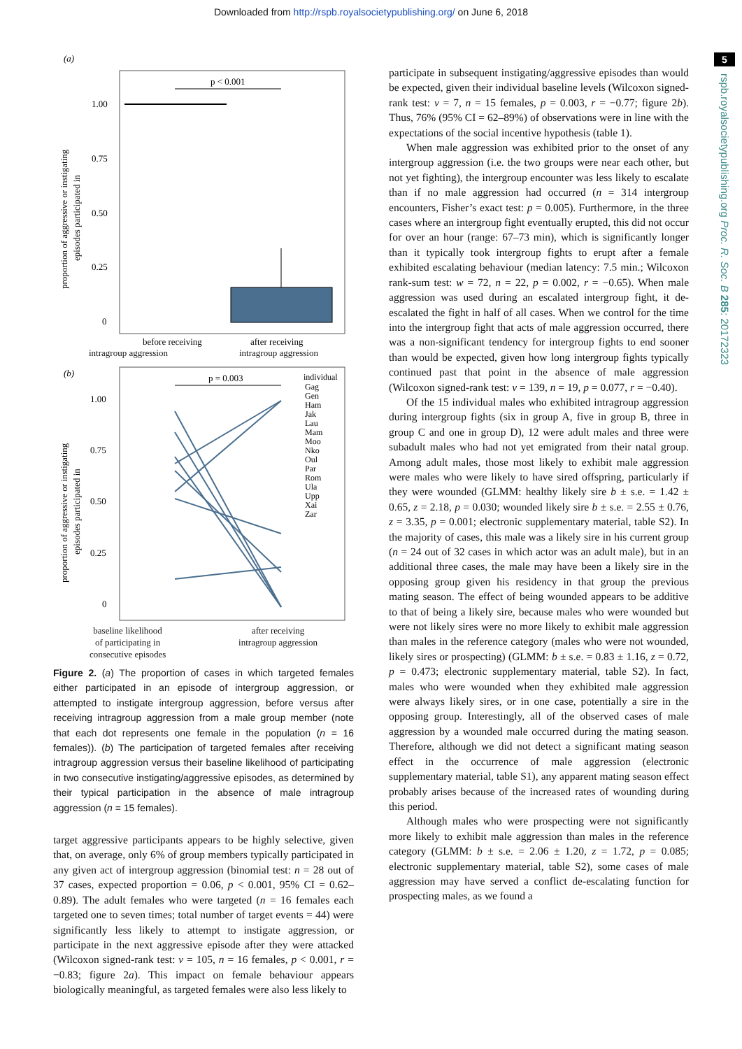Downloaded from http://rspb.royalsocietypublishing.org/ on June 6, 2018
5
rspb.royalsocietypublishing.org Proc. R. Soc. B 285: 20172323
(a)
p < 0.001
1.00
0.75
0.50
0.25
0
proportion of aggressive or instigating
episodes participated in
before receiving
after receiving
intragroup aggression intragroup aggression
(b)
p = 0.003
1.00
0.75
0.50
0.25
0
individual
Gag
Gen
Ham
Jak
Lau
Mam
Moo
Nko
Oul
Par
Rom
Ula
Upp
Xai
Zar
proportion of aggressive or instigating
episodes participated in
baseline likelihood
of participating in
consecutive episodes after receiving
intragroup aggression
Figure 2. (a) The proportion of cases in which targeted females either participated in an episode of intergroup aggression, or attempted to instigate intergroup aggression, before versus after receiving intragroup aggression from a male group member (note that each dot represents one female in the population (n = 16 females)). (b) The participation of targeted females after receiving intragroup aggression versus their baseline likelihood of participating in two consecutive instigating/aggressive episodes, as determined by their typical participation in the absence of male intragroup aggression (n = 15 females).
target aggressive participants appears to be highly selective, given that, on average, only 6% of group members typically participated in any given act of intergroup aggression (binomial test: n = 28 out of 37 cases, expected proportion = 0.06, p < 0.001, 95% CI = 0.62–0.89). The adult females who were targeted (n = 16 females each targeted one to seven times; total number of target events = 44) were significantly less likely to attempt to instigate aggression, or participate in the next aggressive episode after they were attacked (Wilcoxon signed-rank test: v = 105, n = 16 females, p < 0.001, r = −0.83; figure 2a). This impact on female behaviour appears biologically meaningful, as targeted females were also less likely to
participate in subsequent instigating/aggressive episodes than would be expected, given their individual baseline levels (Wilcoxon signed-rank test: v = 7, n = 15 females, p = 0.003, r = −0.77; figure 2b). Thus, 76% (95% CI = 62–89%) of observations were in line with the expectations of the social incentive hypothesis (table 1).
When male aggression was exhibited prior to the onset of any intergroup aggression (i.e. the two groups were near each other, but not yet fighting), the intergroup encounter was less likely to escalate than if no male aggression had occurred (n = 314 intergroup encounters, Fisher’s exact test: p = 0.005). Furthermore, in the three cases where an intergroup fight eventually erupted, this did not occur for over an hour (range: 67–73 min), which is significantly longer than it typically took intergroup fights to erupt after a female exhibited escalating behaviour (median latency: 7.5 min.; Wilcoxon rank-sum test: w = 72, n = 22, p = 0.002, r = −0.65). When male aggression was used during an escalated intergroup fight, it de-escalated the fight in half of all cases. When we control for the time into the intergroup fight that acts of male aggression occurred, there was a non-significant tendency for intergroup fights to end sooner than would be expected, given how long intergroup fights typically continued past that point in the absence of male aggression (Wilcoxon signed-rank test: v = 139, n = 19, p = 0.077, r = −0.40).
Of the 15 individual males who exhibited intragroup aggression during intergroup fights (six in group A, five in group B, three in group C and one in group D), 12 were adult males and three were subadult males who had not yet emigrated from their natal group. Among adult males, those most likely to exhibit male aggression were males who were likely to have sired offspring, particularly if they were wounded (GLMM: healthy likely sire b ± s.e. = 1.42 ± 0.65, z = 2.18, p = 0.030; wounded likely sire b ± s.e. = 2.55 ± 0.76, z = 3.35, p = 0.001; electronic supplementary material, table S2). In the majority of cases, this male was a likely sire in his current group (n = 24 out of 32 cases in which actor was an adult male), but in an additional three cases, the male may have been a likely sire in the opposing group given his residency in that group the previous mating season. The effect of being wounded appears to be additive to that of being a likely sire, because males who were wounded but were not likely sires were no more likely to exhibit male aggression than males in the reference category (males who were not wounded, likely sires or prospecting) (GLMM: b ± s.e. = 0.83 ± 1.16, z = 0.72, p = 0.473; electronic supplementary material, table S2). In fact, males who were wounded when they exhibited male aggression were always likely sires, or in one case, potentially a sire in the opposing group. Interestingly, all of the observed cases of male aggression by a wounded male occurred during the mating season. Therefore, although we did not detect a significant mating season effect in the occurrence of male aggression (electronic supplementary material, table S1), any apparent mating season effect probably arises because of the increased rates of wounding during this period.
Although males who were prospecting were not significantly more likely to exhibit male aggression than males in the reference category (GLMM: b ± s.e. = 2.06 ± 1.20, z = 1.72, p = 0.085; electronic supplementary material, table S2), some cases of male aggression may have served a conflict de-escalating function for prospecting males, as we found a